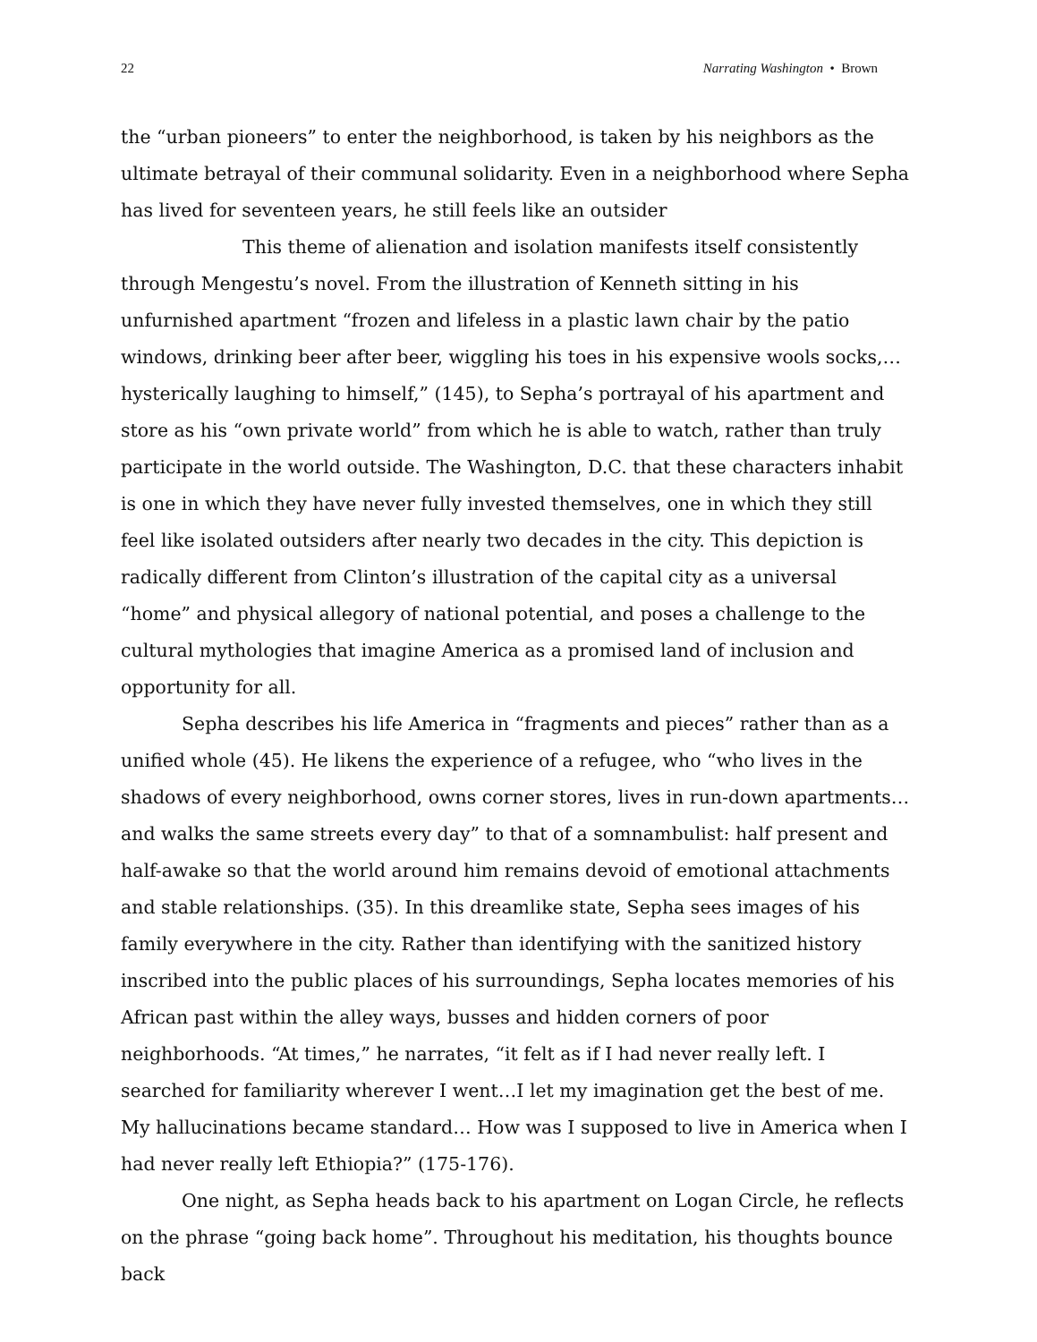22 Narrating Washington • Brown
the “urban pioneers” to enter the neighborhood, is taken by his neighbors as the ultimate betrayal of their communal solidarity. Even in a neighborhood where Sepha has lived for seventeen years, he still feels like an outsider
This theme of alienation and isolation manifests itself consistently through Mengestu’s novel. From the illustration of Kenneth sitting in his unfurnished apartment “frozen and lifeless in a plastic lawn chair by the patio windows, drinking beer after beer, wiggling his toes in his expensive wools socks,…hysterically laughing to himself,” (145), to Sepha’s portrayal of his apartment and store as his “own private world” from which he is able to watch, rather than truly participate in the world outside. The Washington, D.C. that these characters inhabit is one in which they have never fully invested themselves, one in which they still feel like isolated outsiders after nearly two decades in the city. This depiction is radically different from Clinton’s illustration of the capital city as a universal “home” and physical allegory of national potential, and poses a challenge to the cultural mythologies that imagine America as a promised land of inclusion and opportunity for all.
Sepha describes his life America in “fragments and pieces” rather than as a unified whole (45). He likens the experience of a refugee, who “who lives in the shadows of every neighborhood, owns corner stores, lives in run-down apartments…and walks the same streets every day” to that of a somnambulist: half present and half-awake so that the world around him remains devoid of emotional attachments and stable relationships. (35). In this dreamlike state, Sepha sees images of his family everywhere in the city. Rather than identifying with the sanitized history inscribed into the public places of his surroundings, Sepha locates memories of his African past within the alley ways, busses and hidden corners of poor neighborhoods. “At times,” he narrates, “it felt as if I had never really left. I searched for familiarity wherever I went…I let my imagination get the best of me. My hallucinations became standard… How was I supposed to live in America when I had never really left Ethiopia?” (175-176).
One night, as Sepha heads back to his apartment on Logan Circle, he reflects on the phrase “going back home”. Throughout his meditation, his thoughts bounce back